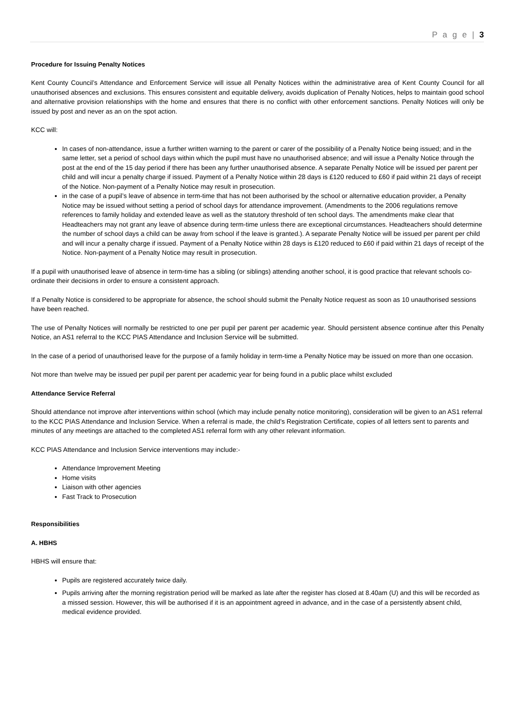P a g e | 3
Procedure for Issuing Penalty Notices
Kent County Council’s Attendance and Enforcement Service will issue all Penalty Notices within the administrative area of Kent County Council for all unauthorised absences and exclusions. This ensures consistent and equitable delivery, avoids duplication of Penalty Notices, helps to maintain good school and alternative provision relationships with the home and ensures that there is no conflict with other enforcement sanctions. Penalty Notices will only be issued by post and never as an on the spot action.
KCC will:
In cases of non-attendance, issue a further written warning to the parent or carer of the possibility of a Penalty Notice being issued; and in the same letter, set a period of school days within which the pupil must have no unauthorised absence; and will issue a Penalty Notice through the post at the end of the 15 day period if there has been any further unauthorised absence. A separate Penalty Notice will be issued per parent per child and will incur a penalty charge if issued. Payment of a Penalty Notice within 28 days is £120 reduced to £60 if paid within 21 days of receipt of the Notice. Non-payment of a Penalty Notice may result in prosecution.
in the case of a pupil’s leave of absence in term-time that has not been authorised by the school or alternative education provider, a Penalty Notice may be issued without setting a period of school days for attendance improvement. (Amendments to the 2006 regulations remove references to family holiday and extended leave as well as the statutory threshold of ten school days. The amendments make clear that Headteachers may not grant any leave of absence during term-time unless there are exceptional circumstances. Headteachers should determine the number of school days a child can be away from school if the leave is granted.). A separate Penalty Notice will be issued per parent per child and will incur a penalty charge if issued. Payment of a Penalty Notice within 28 days is £120 reduced to £60 if paid within 21 days of receipt of the Notice. Non-payment of a Penalty Notice may result in prosecution.
If a pupil with unauthorised leave of absence in term-time has a sibling (or siblings) attending another school, it is good practice that relevant schools co-ordinate their decisions in order to ensure a consistent approach.
If a Penalty Notice is considered to be appropriate for absence, the school should submit the Penalty Notice request as soon as 10 unauthorised sessions have been reached.
The use of Penalty Notices will normally be restricted to one per pupil per parent per academic year. Should persistent absence continue after this Penalty Notice, an AS1 referral to the KCC PIAS Attendance and Inclusion Service will be submitted.
In the case of a period of unauthorised leave for the purpose of a family holiday in term-time a Penalty Notice may be issued on more than one occasion.
Not more than twelve may be issued per pupil per parent per academic year for being found in a public place whilst excluded
Attendance Service Referral
Should attendance not improve after interventions within school (which may include penalty notice monitoring), consideration will be given to an AS1 referral to the KCC PIAS Attendance and Inclusion Service. When a referral is made, the child’s Registration Certificate, copies of all letters sent to parents and minutes of any meetings are attached to the completed AS1 referral form with any other relevant information.
KCC PIAS Attendance and Inclusion Service interventions may include:-
Attendance Improvement Meeting
Home visits
Liaison with other agencies
Fast Track to Prosecution
Responsibilities
A. HBHS
HBHS will ensure that:
Pupils are registered accurately twice daily.
Pupils arriving after the morning registration period will be marked as late after the register has closed at 8.40am (U) and this will be recorded as a missed session. However, this will be authorised if it is an appointment agreed in advance, and in the case of a persistently absent child, medical evidence provided.